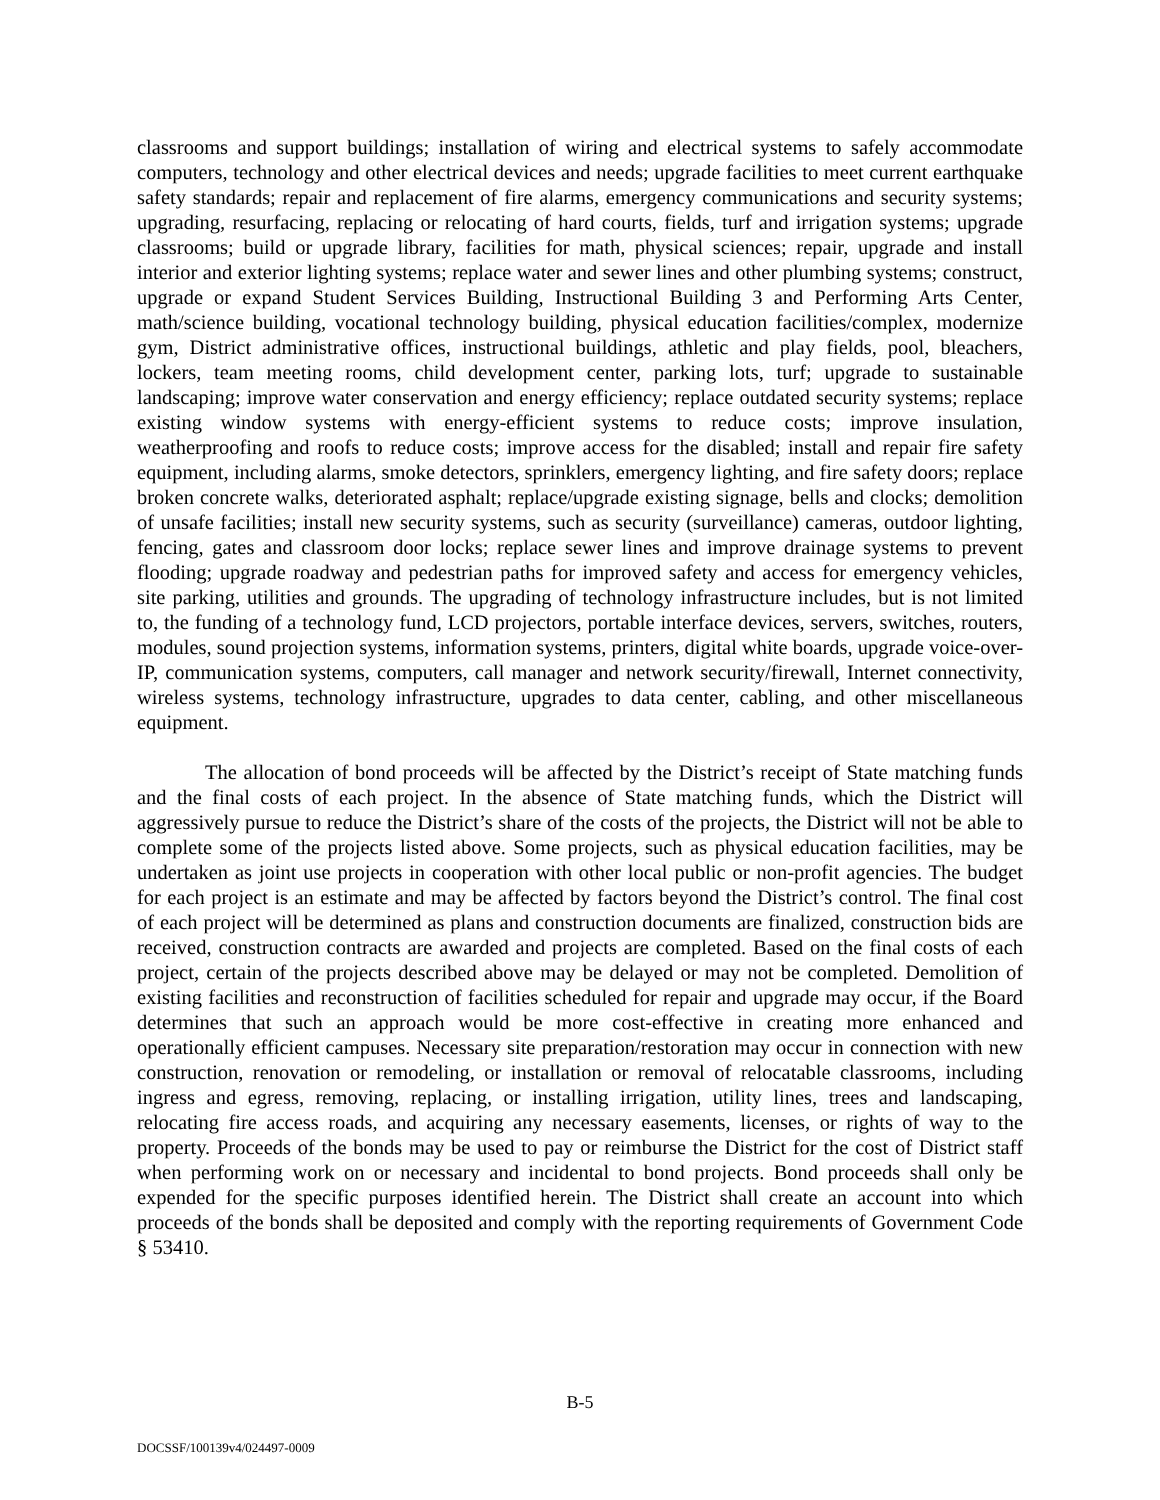classrooms and support buildings; installation of wiring and electrical systems to safely accommodate computers, technology and other electrical devices and needs; upgrade facilities to meet current earthquake safety standards; repair and replacement of fire alarms, emergency communications and security systems; upgrading, resurfacing, replacing or relocating of hard courts, fields, turf and irrigation systems; upgrade classrooms; build or upgrade library, facilities for math, physical sciences; repair, upgrade and install interior and exterior lighting systems; replace water and sewer lines and other plumbing systems; construct, upgrade or expand Student Services Building, Instructional Building 3 and Performing Arts Center, math/science building, vocational technology building, physical education facilities/complex, modernize gym, District administrative offices, instructional buildings, athletic and play fields, pool, bleachers, lockers, team meeting rooms, child development center, parking lots, turf; upgrade to sustainable landscaping; improve water conservation and energy efficiency; replace outdated security systems; replace existing window systems with energy-efficient systems to reduce costs; improve insulation, weatherproofing and roofs to reduce costs; improve access for the disabled; install and repair fire safety equipment, including alarms, smoke detectors, sprinklers, emergency lighting, and fire safety doors; replace broken concrete walks, deteriorated asphalt; replace/upgrade existing signage, bells and clocks; demolition of unsafe facilities; install new security systems, such as security (surveillance) cameras, outdoor lighting, fencing, gates and classroom door locks; replace sewer lines and improve drainage systems to prevent flooding; upgrade roadway and pedestrian paths for improved safety and access for emergency vehicles, site parking, utilities and grounds. The upgrading of technology infrastructure includes, but is not limited to, the funding of a technology fund, LCD projectors, portable interface devices, servers, switches, routers, modules, sound projection systems, information systems, printers, digital white boards, upgrade voice-over-IP, communication systems, computers, call manager and network security/firewall, Internet connectivity, wireless systems, technology infrastructure, upgrades to data center, cabling, and other miscellaneous equipment.
The allocation of bond proceeds will be affected by the District’s receipt of State matching funds and the final costs of each project. In the absence of State matching funds, which the District will aggressively pursue to reduce the District’s share of the costs of the projects, the District will not be able to complete some of the projects listed above. Some projects, such as physical education facilities, may be undertaken as joint use projects in cooperation with other local public or non-profit agencies. The budget for each project is an estimate and may be affected by factors beyond the District’s control. The final cost of each project will be determined as plans and construction documents are finalized, construction bids are received, construction contracts are awarded and projects are completed. Based on the final costs of each project, certain of the projects described above may be delayed or may not be completed. Demolition of existing facilities and reconstruction of facilities scheduled for repair and upgrade may occur, if the Board determines that such an approach would be more cost-effective in creating more enhanced and operationally efficient campuses. Necessary site preparation/restoration may occur in connection with new construction, renovation or remodeling, or installation or removal of relocatable classrooms, including ingress and egress, removing, replacing, or installing irrigation, utility lines, trees and landscaping, relocating fire access roads, and acquiring any necessary easements, licenses, or rights of way to the property. Proceeds of the bonds may be used to pay or reimburse the District for the cost of District staff when performing work on or necessary and incidental to bond projects. Bond proceeds shall only be expended for the specific purposes identified herein. The District shall create an account into which proceeds of the bonds shall be deposited and comply with the reporting requirements of Government Code § 53410.
B-5
DOCSSF/100139v4/024497-0009